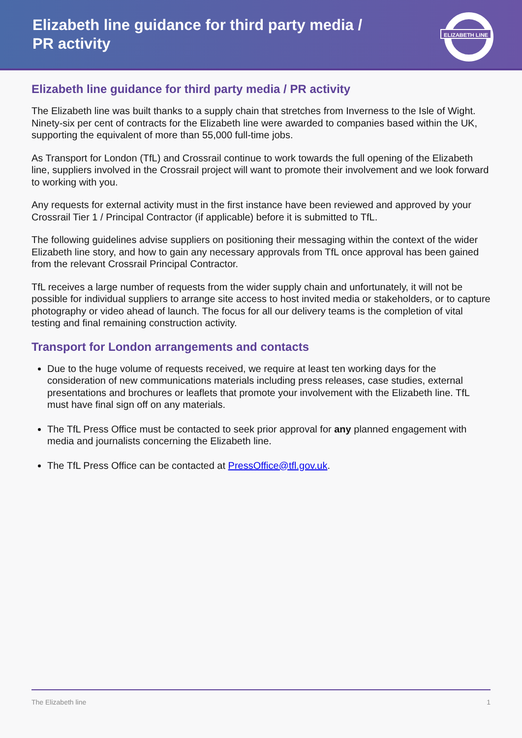Elizabeth line guidance for third party media / PR activity
ELIZABETH LINE
Elizabeth line guidance for third party media / PR activity
The Elizabeth line was built thanks to a supply chain that stretches from Inverness to the Isle of Wight. Ninety-six per cent of contracts for the Elizabeth line were awarded to companies based within the UK, supporting the equivalent of more than 55,000 full-time jobs.
As Transport for London (TfL) and Crossrail continue to work towards the full opening of the Elizabeth line, suppliers involved in the Crossrail project will want to promote their involvement and we look forward to working with you.
Any requests for external activity must in the first instance have been reviewed and approved by your Crossrail Tier 1 / Principal Contractor (if applicable) before it is submitted to TfL.
The following guidelines advise suppliers on positioning their messaging within the context of the wider Elizabeth line story, and how to gain any necessary approvals from TfL once approval has been gained from the relevant Crossrail Principal Contractor.
TfL receives a large number of requests from the wider supply chain and unfortunately, it will not be possible for individual suppliers to arrange site access to host invited media or stakeholders, or to capture photography or video ahead of launch. The focus for all our delivery teams is the completion of vital testing and final remaining construction activity.
Transport for London arrangements and contacts
Due to the huge volume of requests received, we require at least ten working days for the consideration of new communications materials including press releases, case studies, external presentations and brochures or leaflets that promote your involvement with the Elizabeth line. TfL must have final sign off on any materials.
The TfL Press Office must be contacted to seek prior approval for any planned engagement with media and journalists concerning the Elizabeth line.
The TfL Press Office can be contacted at PressOffice@tfl.gov.uk.
The Elizabeth line 1